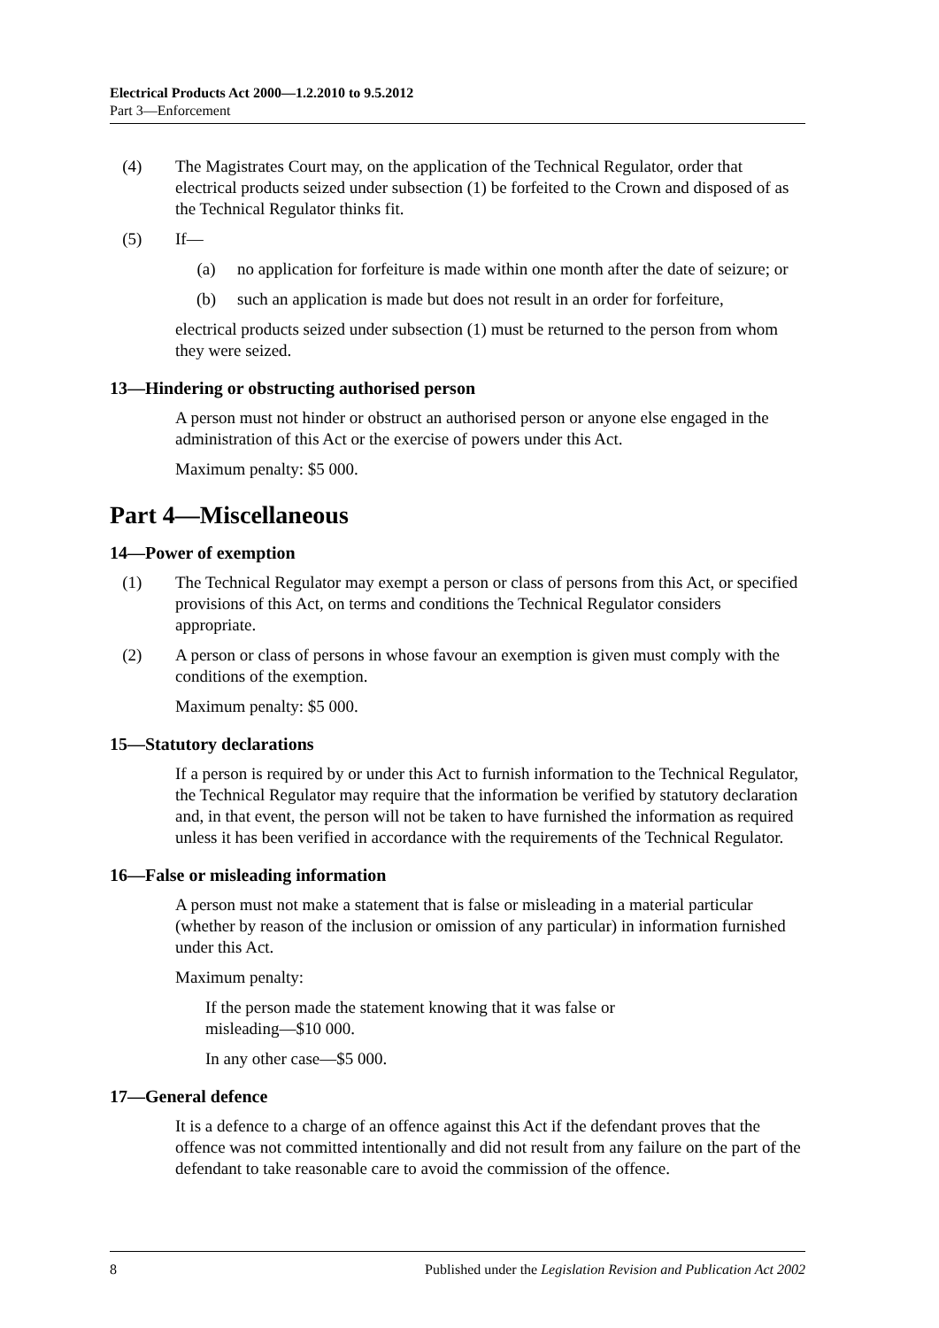Electrical Products Act 2000—1.2.2010 to 9.5.2012
Part 3—Enforcement
(4) The Magistrates Court may, on the application of the Technical Regulator, order that electrical products seized under subsection (1) be forfeited to the Crown and disposed of as the Technical Regulator thinks fit.
(5) If—
(a) no application for forfeiture is made within one month after the date of seizure; or
(b) such an application is made but does not result in an order for forfeiture,
electrical products seized under subsection (1) must be returned to the person from whom they were seized.
13—Hindering or obstructing authorised person
A person must not hinder or obstruct an authorised person or anyone else engaged in the administration of this Act or the exercise of powers under this Act.
Maximum penalty: $5 000.
Part 4—Miscellaneous
14—Power of exemption
(1) The Technical Regulator may exempt a person or class of persons from this Act, or specified provisions of this Act, on terms and conditions the Technical Regulator considers appropriate.
(2) A person or class of persons in whose favour an exemption is given must comply with the conditions of the exemption.
Maximum penalty: $5 000.
15—Statutory declarations
If a person is required by or under this Act to furnish information to the Technical Regulator, the Technical Regulator may require that the information be verified by statutory declaration and, in that event, the person will not be taken to have furnished the information as required unless it has been verified in accordance with the requirements of the Technical Regulator.
16—False or misleading information
A person must not make a statement that is false or misleading in a material particular (whether by reason of the inclusion or omission of any particular) in information furnished under this Act.
Maximum penalty:
If the person made the statement knowing that it was false or misleading—$10 000.
In any other case—$5 000.
17—General defence
It is a defence to a charge of an offence against this Act if the defendant proves that the offence was not committed intentionally and did not result from any failure on the part of the defendant to take reasonable care to avoid the commission of the offence.
8 Published under the Legislation Revision and Publication Act 2002